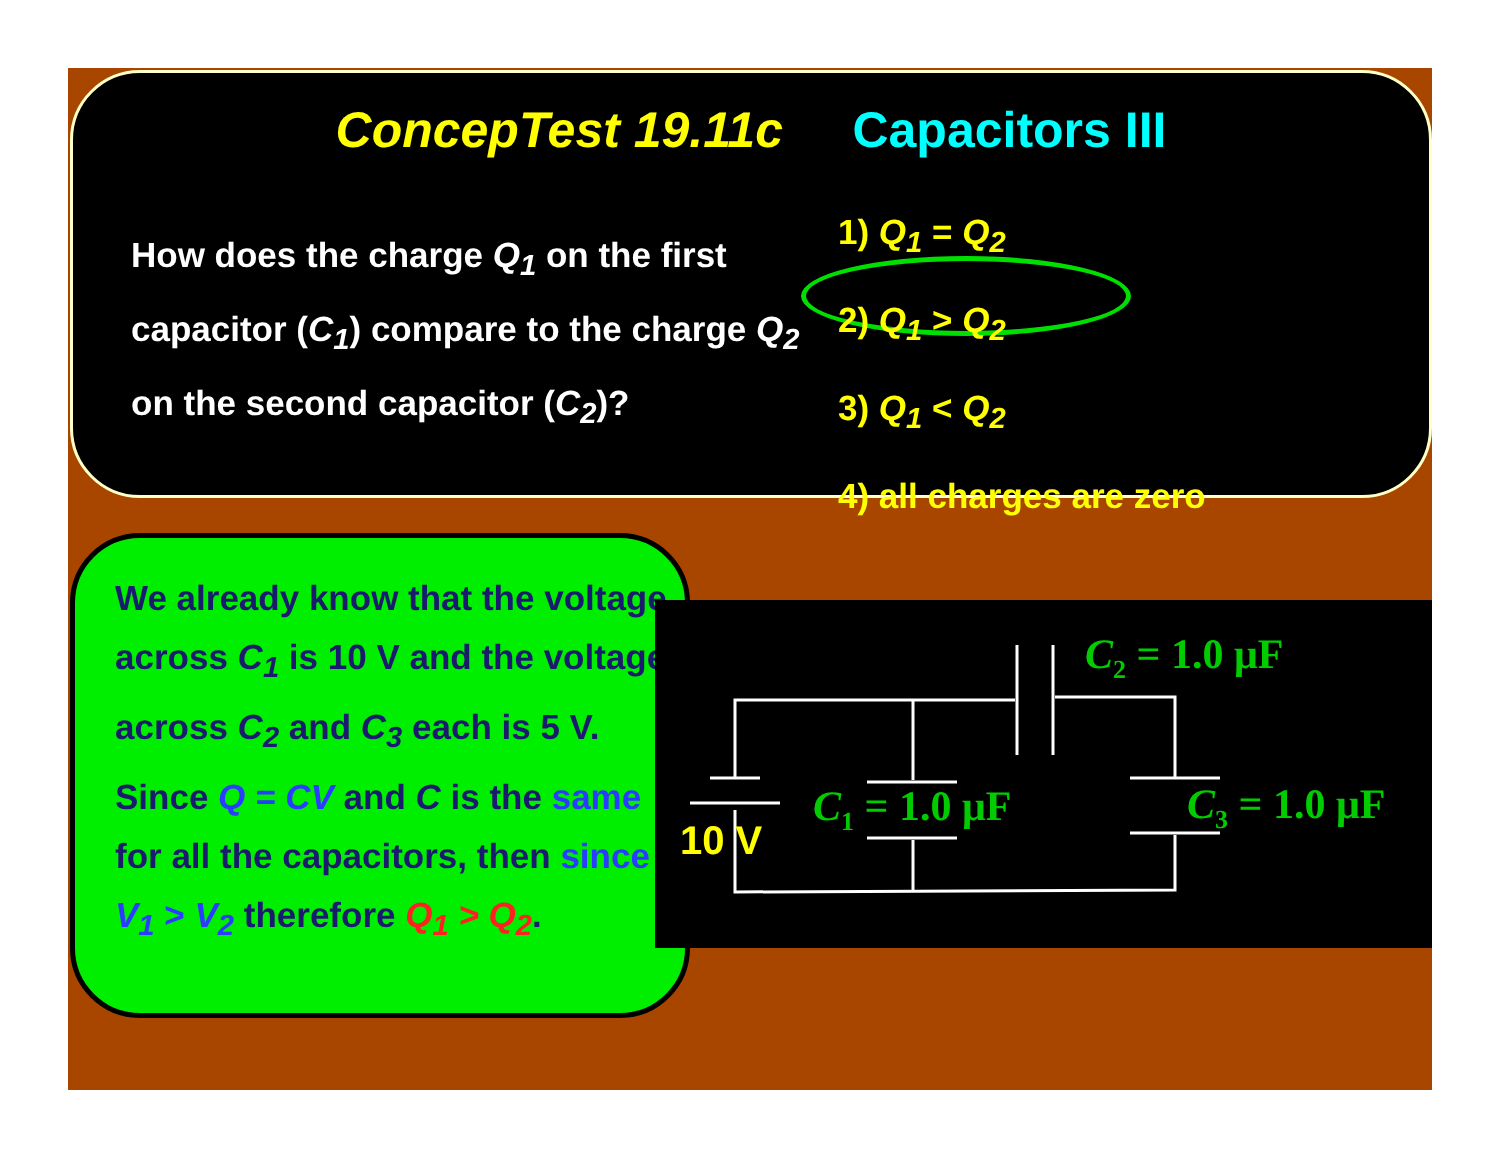ConcepTest 19.11c Capacitors III
How does the charge Q<sub>1</sub> on the first capacitor (C<sub>1</sub>) compare to the charge Q<sub>2</sub> on the second capacitor (C<sub>2</sub>)?
1) Q<sub>1</sub> = Q<sub>2</sub>
2) Q<sub>1</sub> > Q<sub>2</sub>
3) Q<sub>1</sub> < Q<sub>2</sub>
4) all charges are zero
We already know that the voltage across C<sub>1</sub> is 10 V and the voltage across C<sub>2</sub> and C<sub>3</sub> each is 5 V. Since Q = CV and C is the same for all the capacitors, then since V<sub>1</sub> > V<sub>2</sub> therefore Q<sub>1</sub> > Q<sub>2</sub>.
C2 = 1.0 μF
C1 = 1.0 μF
C3 = 1.0 μF
10 V